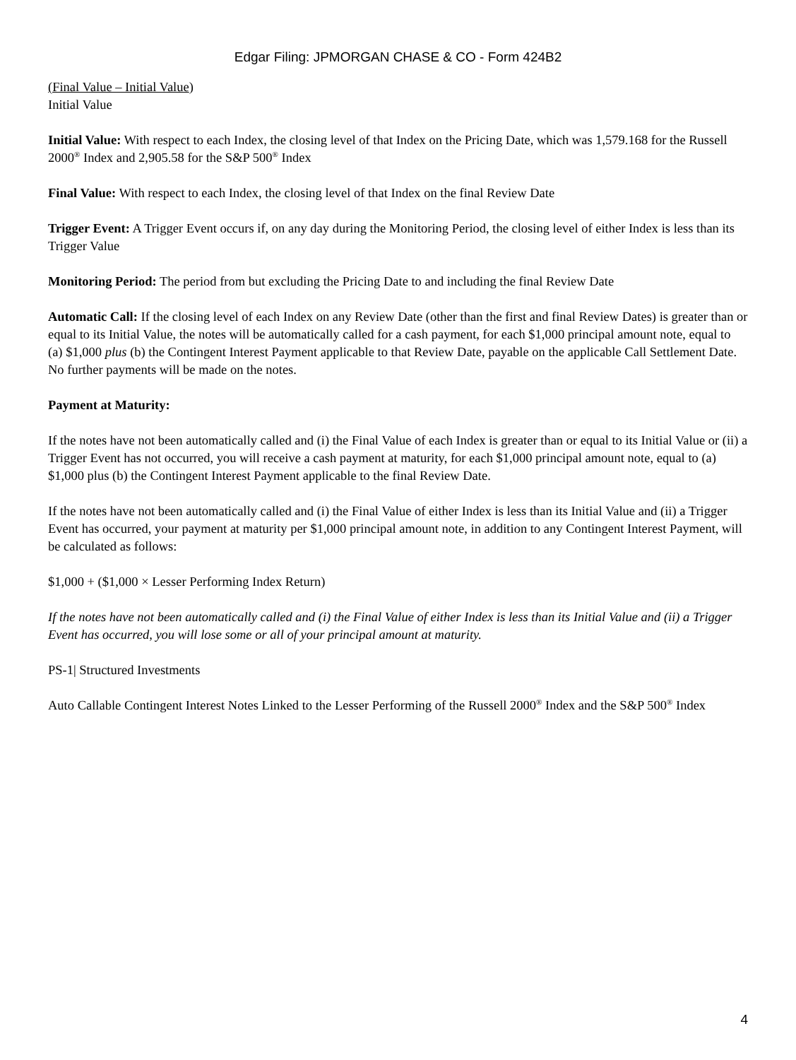Edgar Filing: JPMORGAN CHASE & CO - Form 424B2
(Final Value – Initial Value)
Initial Value
Initial Value: With respect to each Index, the closing level of that Index on the Pricing Date, which was 1,579.168 for the Russell 2000<sup>®</sup> Index and 2,905.58 for the S&P 500<sup>®</sup> Index
Final Value: With respect to each Index, the closing level of that Index on the final Review Date
Trigger Event: A Trigger Event occurs if, on any day during the Monitoring Period, the closing level of either Index is less than its Trigger Value
Monitoring Period: The period from but excluding the Pricing Date to and including the final Review Date
Automatic Call: If the closing level of each Index on any Review Date (other than the first and final Review Dates) is greater than or equal to its Initial Value, the notes will be automatically called for a cash payment, for each $1,000 principal amount note, equal to (a) $1,000 plus (b) the Contingent Interest Payment applicable to that Review Date, payable on the applicable Call Settlement Date. No further payments will be made on the notes.
Payment at Maturity:
If the notes have not been automatically called and (i) the Final Value of each Index is greater than or equal to its Initial Value or (ii) a Trigger Event has not occurred, you will receive a cash payment at maturity, for each $1,000 principal amount note, equal to (a) $1,000 plus (b) the Contingent Interest Payment applicable to the final Review Date.
If the notes have not been automatically called and (i) the Final Value of either Index is less than its Initial Value and (ii) a Trigger Event has occurred, your payment at maturity per $1,000 principal amount note, in addition to any Contingent Interest Payment, will be calculated as follows:
$1,000 + ($1,000 × Lesser Performing Index Return)
If the notes have not been automatically called and (i) the Final Value of either Index is less than its Initial Value and (ii) a Trigger Event has occurred, you will lose some or all of your principal amount at maturity.
PS-1| Structured Investments
Auto Callable Contingent Interest Notes Linked to the Lesser Performing of the Russell 2000<sup>®</sup> Index and the S&P 500<sup>®</sup> Index
4